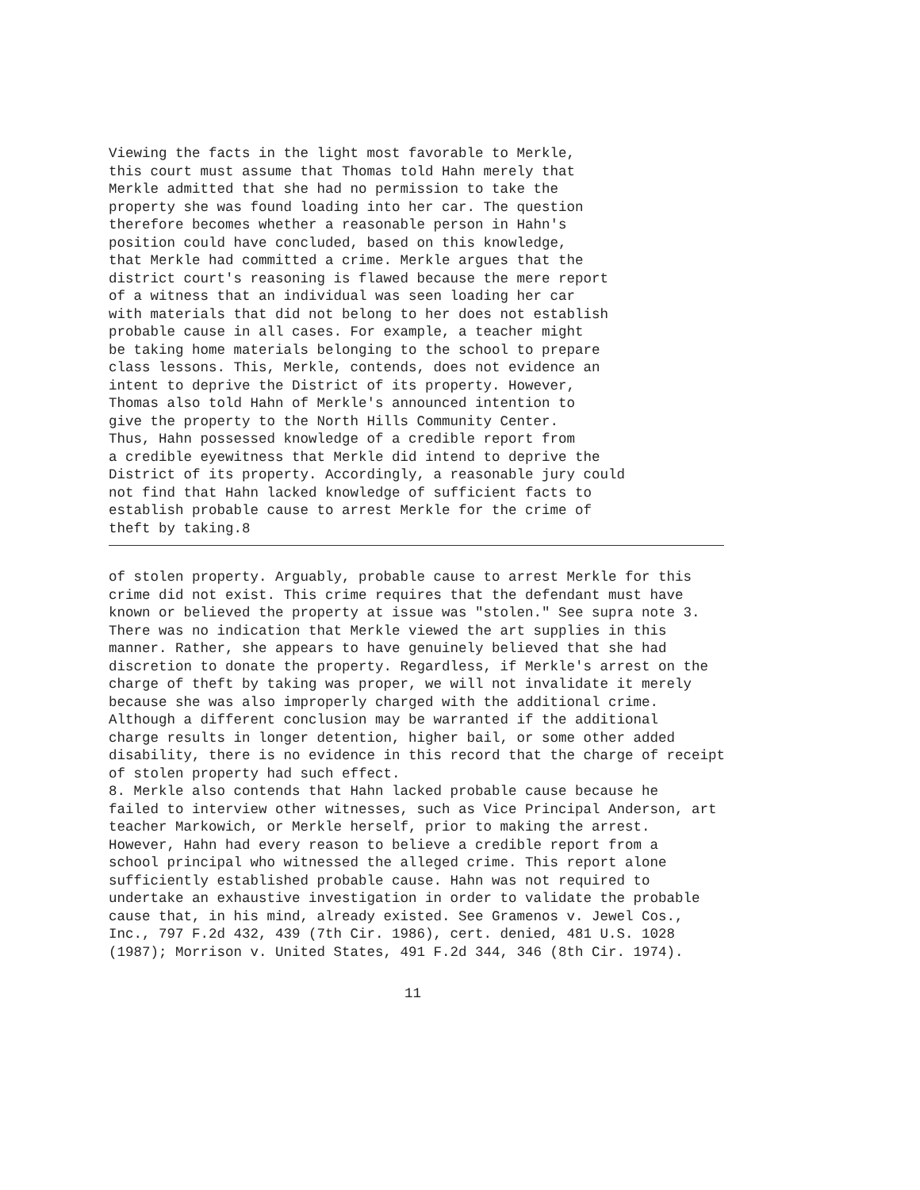Viewing the facts in the light most favorable to Merkle,
this court must assume that Thomas told Hahn merely that
Merkle admitted that she had no permission to take the
property she was found loading into her car. The question
therefore becomes whether a reasonable person in Hahn's
position could have concluded, based on this knowledge,
that Merkle had committed a crime. Merkle argues that the
district court's reasoning is flawed because the mere report
of a witness that an individual was seen loading her car
with materials that did not belong to her does not establish
probable cause in all cases. For example, a teacher might
be taking home materials belonging to the school to prepare
class lessons. This, Merkle, contends, does not evidence an
intent to deprive the District of its property. However,
Thomas also told Hahn of Merkle's announced intention to
give the property to the North Hills Community Center.
Thus, Hahn possessed knowledge of a credible report from
a credible eyewitness that Merkle did intend to deprive the
District of its property. Accordingly, a reasonable jury could
not find that Hahn lacked knowledge of sufficient facts to
establish probable cause to arrest Merkle for the crime of
theft by taking.8
of stolen property. Arguably, probable cause to arrest Merkle for this
crime did not exist. This crime requires that the defendant must have
known or believed the property at issue was "stolen." See supra note 3.
There was no indication that Merkle viewed the art supplies in this
manner. Rather, she appears to have genuinely believed that she had
discretion to donate the property. Regardless, if Merkle's arrest on the
charge of theft by taking was proper, we will not invalidate it merely
because she was also improperly charged with the additional crime.
Although a different conclusion may be warranted if the additional
charge results in longer detention, higher bail, or some other added
disability, there is no evidence in this record that the charge of receipt
of stolen property had such effect.
8. Merkle also contends that Hahn lacked probable cause because he
failed to interview other witnesses, such as Vice Principal Anderson, art
teacher Markowich, or Merkle herself, prior to making the arrest.
However, Hahn had every reason to believe a credible report from a
school principal who witnessed the alleged crime. This report alone
sufficiently established probable cause. Hahn was not required to
undertake an exhaustive investigation in order to validate the probable
cause that, in his mind, already existed. See Gramenos v. Jewel Cos.,
Inc., 797 F.2d 432, 439 (7th Cir. 1986), cert. denied, 481 U.S. 1028
(1987); Morrison v. United States, 491 F.2d 344, 346 (8th Cir. 1974).
11